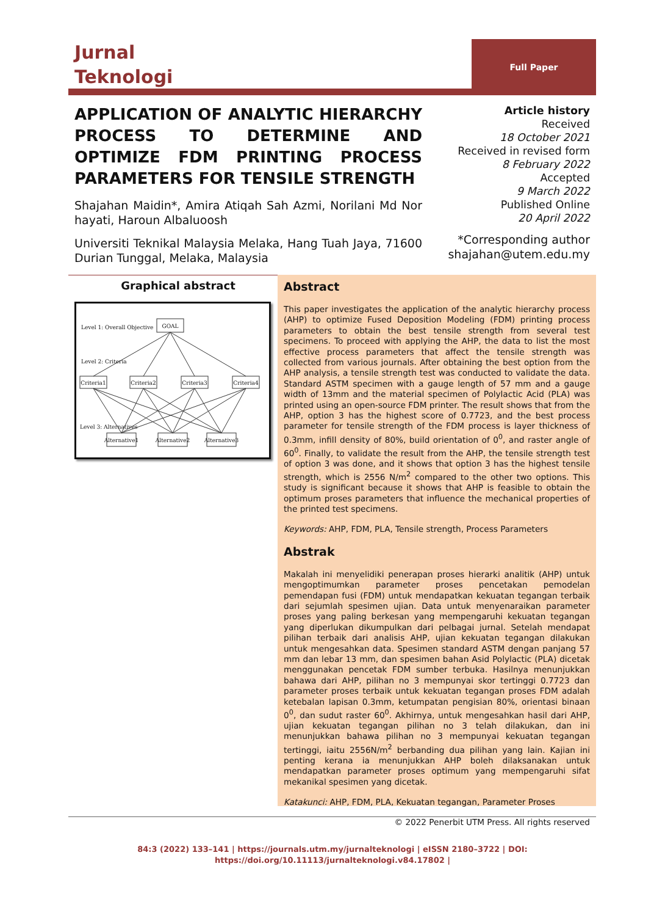Full Paper
Jurnal
Teknologi
APPLICATION OF ANALYTIC HIERARCHY PROCESS TO DETERMINE AND OPTIMIZE FDM PRINTING PROCESS PARAMETERS FOR TENSILE STRENGTH
Shajahan Maidin*, Amira Atiqah Sah Azmi, Norilani Md Nor hayati, Haroun Albaluoosh
Universiti Teknikal Malaysia Melaka, Hang Tuah Jaya, 71600 Durian Tunggal, Melaka, Malaysia
Article history
Received
18 October 2021
Received in revised form
8 February 2022
Accepted
9 March 2022
Published Online
20 April 2022
*Corresponding author
shajahan@utem.edu.my
Graphical abstract
Level 1: Overall Objective
Level 2: Criteria
Level 3: Alternatives
GOAL
Criteria1
Criteria2
Criteria3
Criteria4
Alternative1
Alternative2
Alternative3
Abstract
This paper investigates the application of the analytic hierarchy process (AHP) to optimize Fused Deposition Modeling (FDM) printing process parameters to obtain the best tensile strength from several test specimens. To proceed with applying the AHP, the data to list the most effective process parameters that affect the tensile strength was collected from various journals. After obtaining the best option from the AHP analysis, a tensile strength test was conducted to validate the data. Standard ASTM specimen with a gauge length of 57 mm and a gauge width of 13mm and the material specimen of Polylactic Acid (PLA) was printed using an open-source FDM printer. The result shows that from the AHP, option 3 has the highest score of 0.7723, and the best process parameter for tensile strength of the FDM process is layer thickness of 0.3mm, infill density of 80%, build orientation of 0<sup>0</sup>, and raster angle of 60<sup>0</sup>. Finally, to validate the result from the AHP, the tensile strength test of option 3 was done, and it shows that option 3 has the highest tensile strength, which is 2556 N/m<sup>2</sup> compared to the other two options. This study is significant because it shows that AHP is feasible to obtain the optimum proses parameters that influence the mechanical properties of the printed test specimens.
Keywords: AHP, FDM, PLA, Tensile strength, Process Parameters
Abstrak
Makalah ini menyelidiki penerapan proses hierarki analitik (AHP) untuk mengoptimumkan parameter proses pencetakan pemodelan pemendapan fusi (FDM) untuk mendapatkan kekuatan tegangan terbaik dari sejumlah spesimen ujian. Data untuk menyenaraikan parameter proses yang paling berkesan yang mempengaruhi kekuatan tegangan yang diperlukan dikumpulkan dari pelbagai jurnal. Setelah mendapat pilihan terbaik dari analisis AHP, ujian kekuatan tegangan dilakukan untuk mengesahkan data. Spesimen standard ASTM dengan panjang 57 mm dan lebar 13 mm, dan spesimen bahan Asid Polylactic (PLA) dicetak menggunakan pencetak FDM sumber terbuka. Hasilnya menunjukkan bahawa dari AHP, pilihan no 3 mempunyai skor tertinggi 0.7723 dan parameter proses terbaik untuk kekuatan tegangan proses FDM adalah ketebalan lapisan 0.3mm, ketumpatan pengisian 80%, orientasi binaan 0<sup>0</sup>, dan sudut raster 60<sup>0</sup>. Akhirnya, untuk mengesahkan hasil dari AHP, ujian kekuatan tegangan pilihan no 3 telah dilakukan, dan ini menunjukkan bahawa pilihan no 3 mempunyai kekuatan tegangan tertinggi, iaitu 2556N/m<sup>2</sup> berbanding dua pilihan yang lain. Kajian ini penting kerana ia menunjukkan AHP boleh dilaksanakan untuk mendapatkan parameter proses optimum yang mempengaruhi sifat mekanikal spesimen yang dicetak.
Katakunci: AHP, FDM, PLA, Kekuatan tegangan, Parameter Proses
© 2022 Penerbit UTM Press. All rights reserved
84:3 (2022) 133–141 | https://journals.utm.my/jurnalteknologi | eISSN 2180–3722 | DOI:
https://doi.org/10.11113/jurnalteknologi.v84.17802 |